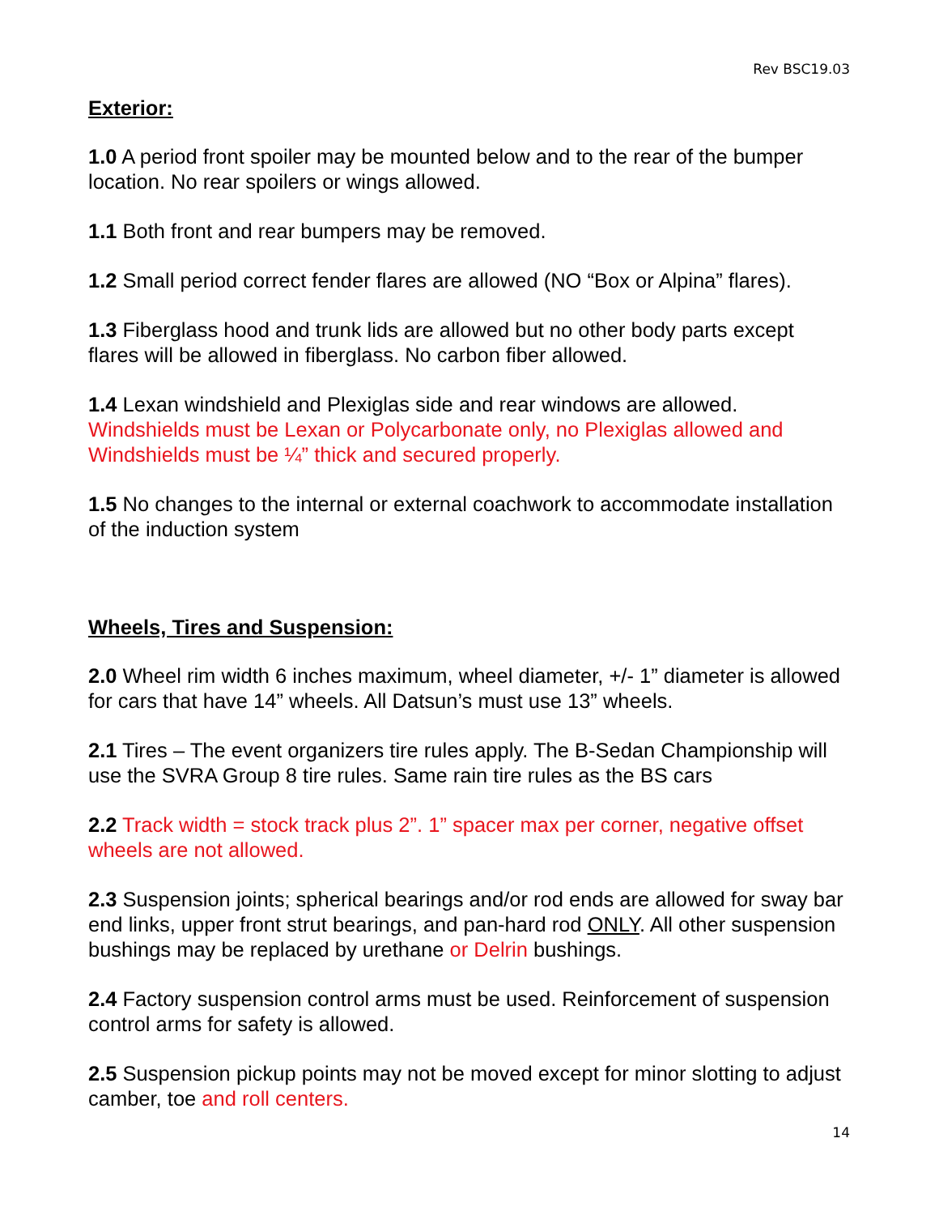Rev BSC19.03
Exterior:
1.0 A period front spoiler may be mounted below and to the rear of the bumper location. No rear spoilers or wings allowed.
1.1 Both front and rear bumpers may be removed.
1.2 Small period correct fender flares are allowed (NO “Box or Alpina” flares).
1.3 Fiberglass hood and trunk lids are allowed but no other body parts except flares will be allowed in fiberglass. No carbon fiber allowed.
1.4 Lexan windshield and Plexiglas side and rear windows are allowed. Windshields must be Lexan or Polycarbonate only, no Plexiglas allowed and Windshields must be ¼” thick and secured properly.
1.5 No changes to the internal or external coachwork to accommodate installation of the induction system
Wheels, Tires and Suspension:
2.0 Wheel rim width 6 inches maximum, wheel diameter, +/- 1” diameter is allowed for cars that have 14” wheels. All Datsun’s must use 13” wheels.
2.1 Tires – The event organizers tire rules apply. The B-Sedan Championship will use the SVRA Group 8 tire rules. Same rain tire rules as the BS cars
2.2 Track width = stock track plus 2”. 1” spacer max per corner, negative offset wheels are not allowed.
2.3 Suspension joints; spherical bearings and/or rod ends are allowed for sway bar end links, upper front strut bearings, and pan-hard rod ONLY. All other suspension bushings may be replaced by urethane or Delrin bushings.
2.4 Factory suspension control arms must be used. Reinforcement of suspension control arms for safety is allowed.
2.5 Suspension pickup points may not be moved except for minor slotting to adjust camber, toe and roll centers.
14